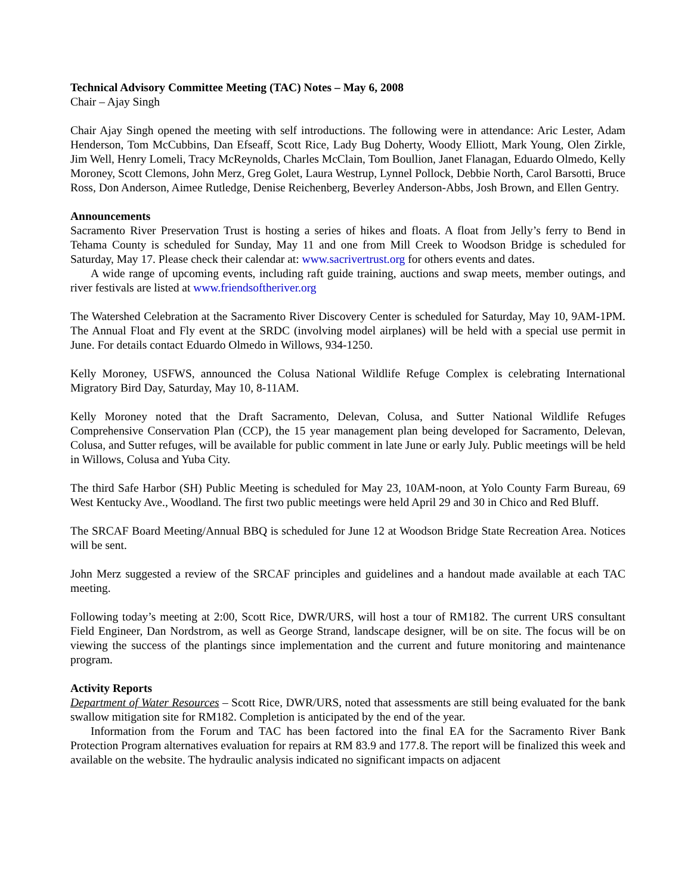Technical Advisory Committee Meeting (TAC) Notes – May 6, 2008
Chair – Ajay Singh
Chair Ajay Singh opened the meeting with self introductions. The following were in attendance: Aric Lester, Adam Henderson, Tom McCubbins, Dan Efseaff, Scott Rice, Lady Bug Doherty, Woody Elliott, Mark Young, Olen Zirkle, Jim Well, Henry Lomeli, Tracy McReynolds, Charles McClain, Tom Boullion, Janet Flanagan, Eduardo Olmedo, Kelly Moroney, Scott Clemons, John Merz, Greg Golet, Laura Westrup, Lynnel Pollock, Debbie North, Carol Barsotti, Bruce Ross, Don Anderson, Aimee Rutledge, Denise Reichenberg, Beverley Anderson-Abbs, Josh Brown, and Ellen Gentry.
Announcements
Sacramento River Preservation Trust is hosting a series of hikes and floats. A float from Jelly’s ferry to Bend in Tehama County is scheduled for Sunday, May 11 and one from Mill Creek to Woodson Bridge is scheduled for Saturday, May 17. Please check their calendar at: www.sacrivertrust.org for others events and dates.
A wide range of upcoming events, including raft guide training, auctions and swap meets, member outings, and river festivals are listed at www.friendsoftheriver.org
The Watershed Celebration at the Sacramento River Discovery Center is scheduled for Saturday, May 10, 9AM-1PM. The Annual Float and Fly event at the SRDC (involving model airplanes) will be held with a special use permit in June. For details contact Eduardo Olmedo in Willows, 934-1250.
Kelly Moroney, USFWS, announced the Colusa National Wildlife Refuge Complex is celebrating International Migratory Bird Day, Saturday, May 10, 8-11AM.
Kelly Moroney noted that the Draft Sacramento, Delevan, Colusa, and Sutter National Wildlife Refuges Comprehensive Conservation Plan (CCP), the 15 year management plan being developed for Sacramento, Delevan, Colusa, and Sutter refuges, will be available for public comment in late June or early July. Public meetings will be held in Willows, Colusa and Yuba City.
The third Safe Harbor (SH) Public Meeting is scheduled for May 23, 10AM-noon, at Yolo County Farm Bureau, 69 West Kentucky Ave., Woodland. The first two public meetings were held April 29 and 30 in Chico and Red Bluff.
The SRCAF Board Meeting/Annual BBQ is scheduled for June 12 at Woodson Bridge State Recreation Area. Notices will be sent.
John Merz suggested a review of the SRCAF principles and guidelines and a handout made available at each TAC meeting.
Following today’s meeting at 2:00, Scott Rice, DWR/URS, will host a tour of RM182. The current URS consultant Field Engineer, Dan Nordstrom, as well as George Strand, landscape designer, will be on site. The focus will be on viewing the success of the plantings since implementation and the current and future monitoring and maintenance program.
Activity Reports
Department of Water Resources – Scott Rice, DWR/URS, noted that assessments are still being evaluated for the bank swallow mitigation site for RM182. Completion is anticipated by the end of the year.
Information from the Forum and TAC has been factored into the final EA for the Sacramento River Bank Protection Program alternatives evaluation for repairs at RM 83.9 and 177.8. The report will be finalized this week and available on the website. The hydraulic analysis indicated no significant impacts on adjacent